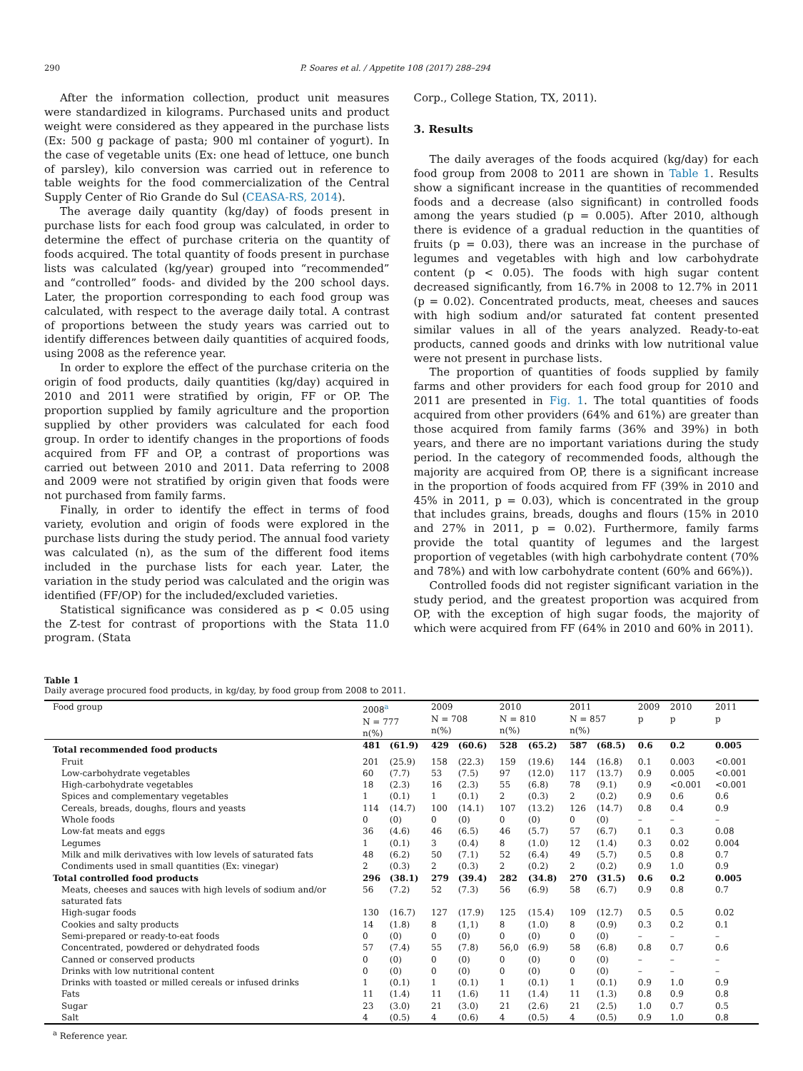290 P. Soares et al. / Appetite 108 (2017) 288–294
After the information collection, product unit measures were standardized in kilograms. Purchased units and product weight were considered as they appeared in the purchase lists (Ex: 500 g package of pasta; 900 ml container of yogurt). In the case of vegetable units (Ex: one head of lettuce, one bunch of parsley), kilo conversion was carried out in reference to table weights for the food commercialization of the Central Supply Center of Rio Grande do Sul (CEASA-RS, 2014).
The average daily quantity (kg/day) of foods present in purchase lists for each food group was calculated, in order to determine the effect of purchase criteria on the quantity of foods acquired. The total quantity of foods present in purchase lists was calculated (kg/year) grouped into “recommended” and “controlled” foods- and divided by the 200 school days. Later, the proportion corresponding to each food group was calculated, with respect to the average daily total. A contrast of proportions between the study years was carried out to identify differences between daily quantities of acquired foods, using 2008 as the reference year.
In order to explore the effect of the purchase criteria on the origin of food products, daily quantities (kg/day) acquired in 2010 and 2011 were stratified by origin, FF or OP. The proportion supplied by family agriculture and the proportion supplied by other providers was calculated for each food group. In order to identify changes in the proportions of foods acquired from FF and OP, a contrast of proportions was carried out between 2010 and 2011. Data referring to 2008 and 2009 were not stratified by origin given that foods were not purchased from family farms.
Finally, in order to identify the effect in terms of food variety, evolution and origin of foods were explored in the purchase lists during the study period. The annual food variety was calculated (n), as the sum of the different food items included in the purchase lists for each year. Later, the variation in the study period was calculated and the origin was identified (FF/OP) for the included/excluded varieties.
Statistical significance was considered as p < 0.05 using the Z-test for contrast of proportions with the Stata 11.0 program. (Stata
Corp., College Station, TX, 2011).
3. Results
The daily averages of the foods acquired (kg/day) for each food group from 2008 to 2011 are shown in Table 1. Results show a significant increase in the quantities of recommended foods and a decrease (also significant) in controlled foods among the years studied (p = 0.005). After 2010, although there is evidence of a gradual reduction in the quantities of fruits (p = 0.03), there was an increase in the purchase of legumes and vegetables with high and low carbohydrate content (p < 0.05). The foods with high sugar content decreased significantly, from 16.7% in 2008 to 12.7% in 2011 (p = 0.02). Concentrated products, meat, cheeses and sauces with high sodium and/or saturated fat content presented similar values in all of the years analyzed. Ready-to-eat products, canned goods and drinks with low nutritional value were not present in purchase lists.
The proportion of quantities of foods supplied by family farms and other providers for each food group for 2010 and 2011 are presented in Fig. 1. The total quantities of foods acquired from other providers (64% and 61%) are greater than those acquired from family farms (36% and 39%) in both years, and there are no important variations during the study period. In the category of recommended foods, although the majority are acquired from OP, there is a significant increase in the proportion of foods acquired from FF (39% in 2010 and 45% in 2011, p = 0.03), which is concentrated in the group that includes grains, breads, doughs and flours (15% in 2010 and 27% in 2011, p = 0.02). Furthermore, family farms provide the total quantity of legumes and the largest proportion of vegetables (with high carbohydrate content (70% and 78%) and with low carbohydrate content (60% and 66%)).
Controlled foods did not register significant variation in the study period, and the greatest proportion was acquired from OP, with the exception of high sugar foods, the majority of which were acquired from FF (64% in 2010 and 60% in 2011).
Table 1
Daily average procured food products, in kg/day, by food group from 2008 to 2011.
| Food group | 2008<sup>a</sup> N = 777 n(%) | | 2009 N = 708 n(%) | | 2010 N = 810 n(%) | | 2011 N = 857 n(%) | | 2009 p | 2010 p | 2011 p |
| --- | --- | --- | --- | --- | --- | --- | --- | --- | --- | --- | --- |
| Total recommended food products | 481 | (61.9) | 429 | (60.6) | 528 | (65.2) | 587 | (68.5) | 0.6 | 0.2 | 0.005 |
| Fruit | 201 | (25.9) | 158 | (22.3) | 159 | (19.6) | 144 | (16.8) | 0.1 | 0.003 | <0.001 |
| Low-carbohydrate vegetables | 60 | (7.7) | 53 | (7.5) | 97 | (12.0) | 117 | (13.7) | 0.9 | 0.005 | <0.001 |
| High-carbohydrate vegetables | 18 | (2.3) | 16 | (2.3) | 55 | (6.8) | 78 | (9.1) | 0.9 | <0.001 | <0.001 |
| Spices and complementary vegetables | 1 | (0.1) | 1 | (0.1) | 2 | (0.3) | 2 | (0.2) | 0.9 | 0.6 | 0.6 |
| Cereals, breads, doughs, flours and yeasts | 114 | (14.7) | 100 | (14.1) | 107 | (13.2) | 126 | (14.7) | 0.8 | 0.4 | 0.9 |
| Whole foods | 0 | (0) | 0 | (0) | 0 | (0) | 0 | (0) | – | – | – |
| Low-fat meats and eggs | 36 | (4.6) | 46 | (6.5) | 46 | (5.7) | 57 | (6.7) | 0.1 | 0.3 | 0.08 |
| Legumes | 1 | (0.1) | 3 | (0.4) | 8 | (1.0) | 12 | (1.4) | 0.3 | 0.02 | 0.004 |
| Milk and milk derivatives with low levels of saturated fats | 48 | (6.2) | 50 | (7.1) | 52 | (6.4) | 49 | (5.7) | 0.5 | 0.8 | 0.7 |
| Condiments used in small quantities (Ex: vinegar) | 2 | (0.3) | 2 | (0.3) | 2 | (0.2) | 2 | (0.2) | 0.9 | 1.0 | 0.9 |
| Total controlled food products | 296 | (38.1) | 279 | (39.4) | 282 | (34.8) | 270 | (31.5) | 0.6 | 0.2 | 0.005 |
| Meats, cheeses and sauces with high levels of sodium and/or saturated fats | 56 | (7.2) | 52 | (7.3) | 56 | (6.9) | 58 | (6.7) | 0.9 | 0.8 | 0.7 |
| High-sugar foods | 130 | (16.7) | 127 | (17.9) | 125 | (15.4) | 109 | (12.7) | 0.5 | 0.5 | 0.02 |
| Cookies and salty products | 14 | (1.8) | 8 | (1,1) | 8 | (1.0) | 8 | (0.9) | 0.3 | 0.2 | 0.1 |
| Semi-prepared or ready-to-eat foods | 0 | (0) | 0 | (0) | 0 | (0) | 0 | (0) | – | – | – |
| Concentrated, powdered or dehydrated foods | 57 | (7.4) | 55 | (7.8) | 56,0 | (6.9) | 58 | (6.8) | 0.8 | 0.7 | 0.6 |
| Canned or conserved products | 0 | (0) | 0 | (0) | 0 | (0) | 0 | (0) | – | – | – |
| Drinks with low nutritional content | 0 | (0) | 0 | (0) | 0 | (0) | 0 | (0) | – | – | – |
| Drinks with toasted or milled cereals or infused drinks | 1 | (0.1) | 1 | (0.1) | 1 | (0.1) | 1 | (0.1) | 0.9 | 1.0 | 0.9 |
| Fats | 11 | (1.4) | 11 | (1.6) | 11 | (1.4) | 11 | (1.3) | 0.8 | 0.9 | 0.8 |
| Sugar | 23 | (3.0) | 21 | (3.0) | 21 | (2.6) | 21 | (2.5) | 1.0 | 0.7 | 0.5 |
| Salt | 4 | (0.5) | 4 | (0.6) | 4 | (0.5) | 4 | (0.5) | 0.9 | 1.0 | 0.8 |
<sup>a</sup> Reference year.